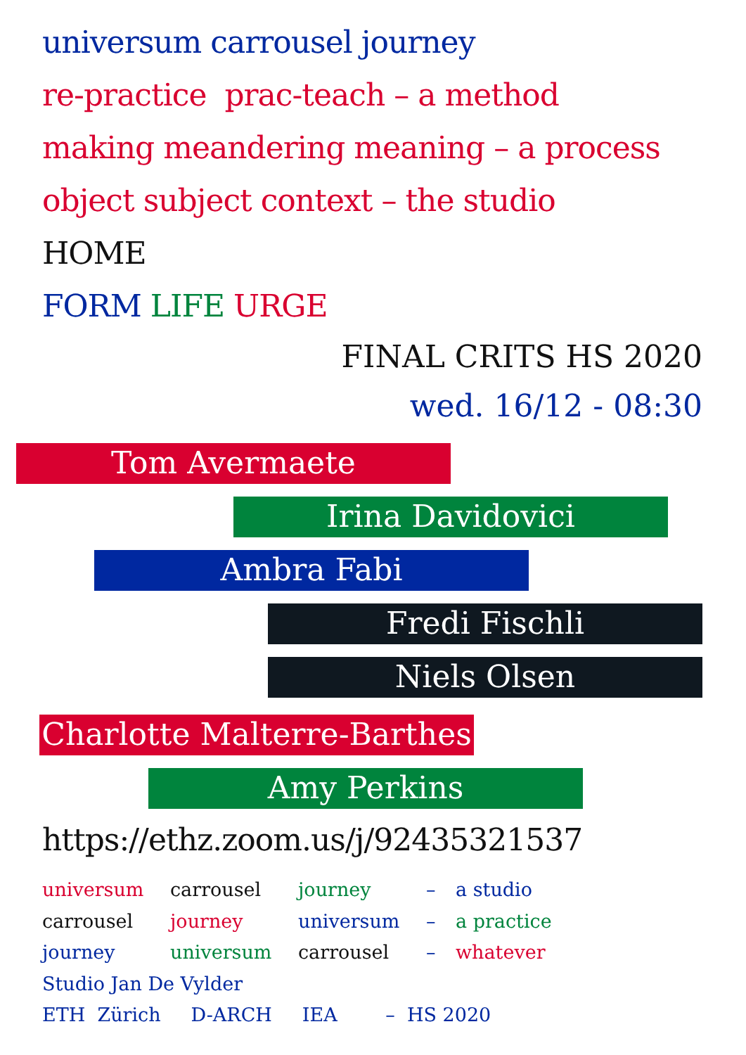universum carrousel journey
re-practice prac-teach – a method
making meandering meaning – a process
object subject context – the studio
HOME
FORM LIFE URGE
FINAL CRITS HS 2020
wed. 16/12 - 08:30
Tom Avermaete
Irina Davidovici
Ambra Fabi
Fredi Fischli
Niels Olsen
Charlotte Malterre-Barthes
Amy Perkins
https://ethz.zoom.us/j/92435321537
universum carrousel journey – a studio
carrousel journey universum – a practice
journey universum carrousel – whatever
Studio Jan De Vylder
ETH Zürich D-ARCH IEA – HS 2020